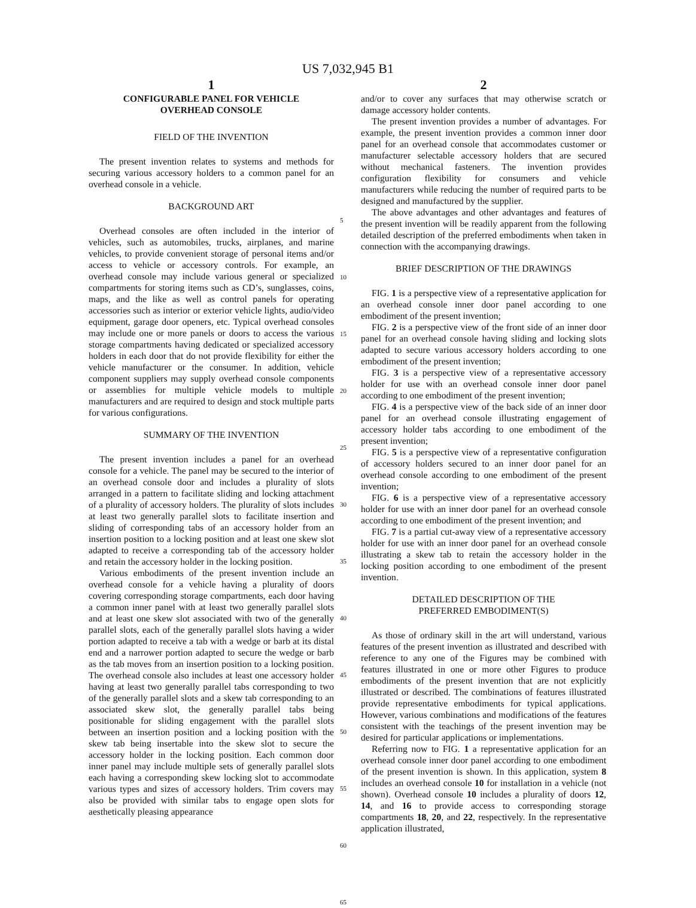US 7,032,945 B1
1
CONFIGURABLE PANEL FOR VEHICLE
OVERHEAD CONSOLE
FIELD OF THE INVENTION
The present invention relates to systems and methods for securing various accessory holders to a common panel for an overhead console in a vehicle.
BACKGROUND ART
Overhead consoles are often included in the interior of vehicles, such as automobiles, trucks, airplanes, and marine vehicles, to provide convenient storage of personal items and/or access to vehicle or accessory controls. For example, an overhead console may include various general or specialized compartments for storing items such as CD’s, sunglasses, coins, maps, and the like as well as control panels for operating accessories such as interior or exterior vehicle lights, audio/video equipment, garage door openers, etc. Typical overhead consoles may include one or more panels or doors to access the various storage compartments having dedicated or specialized accessory holders in each door that do not provide flexibility for either the vehicle manufacturer or the consumer. In addition, vehicle component suppliers may supply overhead console components or assemblies for multiple vehicle models to multiple manufacturers and are required to design and stock multiple parts for various configurations.
SUMMARY OF THE INVENTION
The present invention includes a panel for an overhead console for a vehicle. The panel may be secured to the interior of an overhead console door and includes a plurality of slots arranged in a pattern to facilitate sliding and locking attachment of a plurality of accessory holders. The plurality of slots includes at least two generally parallel slots to facilitate insertion and sliding of corresponding tabs of an accessory holder from an insertion position to a locking position and at least one skew slot adapted to receive a corresponding tab of the accessory holder and retain the accessory holder in the locking position.
Various embodiments of the present invention include an overhead console for a vehicle having a plurality of doors covering corresponding storage compartments, each door having a common inner panel with at least two generally parallel slots and at least one skew slot associated with two of the generally parallel slots, each of the generally parallel slots having a wider portion adapted to receive a tab with a wedge or barb at its distal end and a narrower portion adapted to secure the wedge or barb as the tab moves from an insertion position to a locking position. The overhead console also includes at least one accessory holder having at least two generally parallel tabs corresponding to two of the generally parallel slots and a skew tab corresponding to an associated skew slot, the generally parallel tabs being positionable for sliding engagement with the parallel slots between an insertion position and a locking position with the skew tab being insertable into the skew slot to secure the accessory holder in the locking position. Each common door inner panel may include multiple sets of generally parallel slots each having a corresponding skew locking slot to accommodate various types and sizes of accessory holders. Trim covers may also be provided with similar tabs to engage open slots for aesthetically pleasing appearance
5
10
15
20
25
30
35
40
45
50
55
60
65
2
and/or to cover any surfaces that may otherwise scratch or damage accessory holder contents.
The present invention provides a number of advantages. For example, the present invention provides a common inner door panel for an overhead console that accommodates customer or manufacturer selectable accessory holders that are secured without mechanical fasteners. The invention provides configuration flexibility for consumers and vehicle manufacturers while reducing the number of required parts to be designed and manufactured by the supplier.
The above advantages and other advantages and features of the present invention will be readily apparent from the following detailed description of the preferred embodiments when taken in connection with the accompanying drawings.
BRIEF DESCRIPTION OF THE DRAWINGS
FIG. 1 is a perspective view of a representative application for an overhead console inner door panel according to one embodiment of the present invention;
FIG. 2 is a perspective view of the front side of an inner door panel for an overhead console having sliding and locking slots adapted to secure various accessory holders according to one embodiment of the present invention;
FIG. 3 is a perspective view of a representative accessory holder for use with an overhead console inner door panel according to one embodiment of the present invention;
FIG. 4 is a perspective view of the back side of an inner door panel for an overhead console illustrating engagement of accessory holder tabs according to one embodiment of the present invention;
FIG. 5 is a perspective view of a representative configuration of accessory holders secured to an inner door panel for an overhead console according to one embodiment of the present invention;
FIG. 6 is a perspective view of a representative accessory holder for use with an inner door panel for an overhead console according to one embodiment of the present invention; and
FIG. 7 is a partial cut-away view of a representative accessory holder for use with an inner door panel for an overhead console illustrating a skew tab to retain the accessory holder in the locking position according to one embodiment of the present invention.
DETAILED DESCRIPTION OF THE
PREFERRED EMBODIMENT(S)
As those of ordinary skill in the art will understand, various features of the present invention as illustrated and described with reference to any one of the Figures may be combined with features illustrated in one or more other Figures to produce embodiments of the present invention that are not explicitly illustrated or described. The combinations of features illustrated provide representative embodiments for typical applications. However, various combinations and modifications of the features consistent with the teachings of the present invention may be desired for particular applications or implementations.
Referring now to FIG. 1 a representative application for an overhead console inner door panel according to one embodiment of the present invention is shown. In this application, system 8 includes an overhead console 10 for installation in a vehicle (not shown). Overhead console 10 includes a plurality of doors 12, 14, and 16 to provide access to corresponding storage compartments 18, 20, and 22, respectively. In the representative application illustrated,